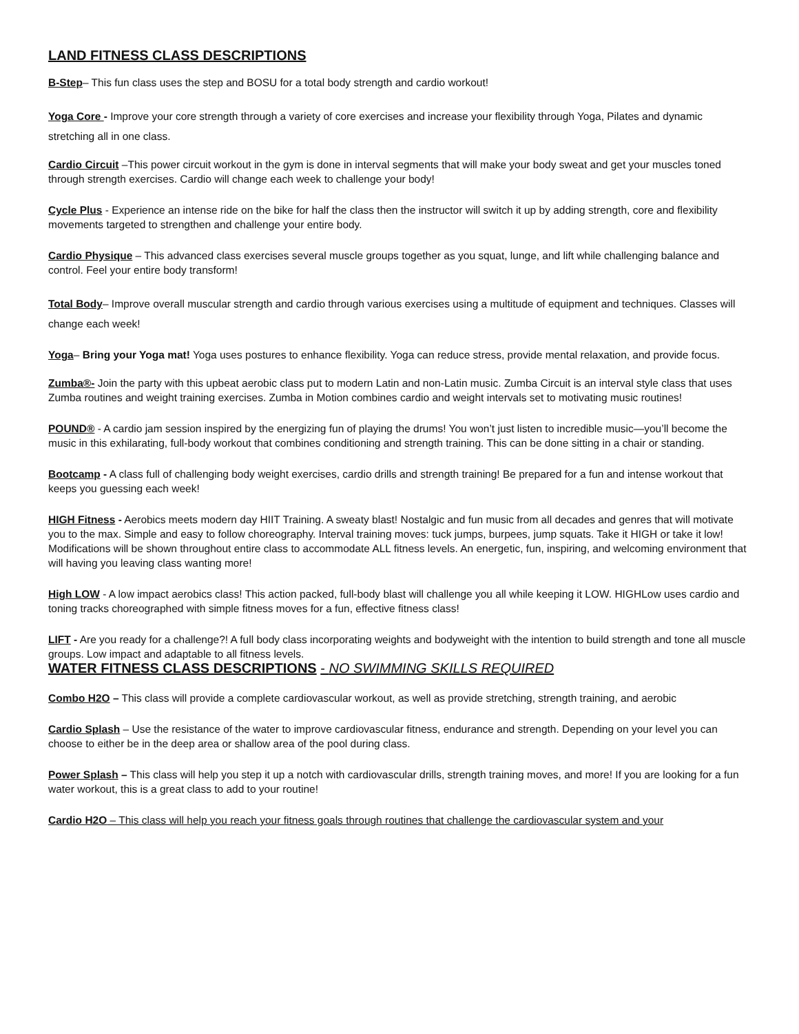LAND FITNESS CLASS DESCRIPTIONS
B-Step– This fun class uses the step and BOSU for a total body strength and cardio workout!
Yoga Core - Improve your core strength through a variety of core exercises and increase your flexibility through Yoga, Pilates and dynamic stretching all in one class.
Cardio Circuit –This power circuit workout in the gym is done in interval segments that will make your body sweat and get your muscles toned through strength exercises. Cardio will change each week to challenge your body!
Cycle Plus - Experience an intense ride on the bike for half the class then the instructor will switch it up by adding strength, core and flexibility movements targeted to strengthen and challenge your entire body.
Cardio Physique – This advanced class exercises several muscle groups together as you squat, lunge, and lift while challenging balance and control. Feel your entire body transform!
Total Body– Improve overall muscular strength and cardio through various exercises using a multitude of equipment and techniques. Classes will change each week!
Yoga– Bring your Yoga mat! Yoga uses postures to enhance flexibility. Yoga can reduce stress, provide mental relaxation, and provide focus.
Zumba®- Join the party with this upbeat aerobic class put to modern Latin and non-Latin music. Zumba Circuit is an interval style class that uses Zumba routines and weight training exercises. Zumba in Motion combines cardio and weight intervals set to motivating music routines!
POUND® - A cardio jam session inspired by the energizing fun of playing the drums! You won’t just listen to incredible music—you’ll become the music in this exhilarating, full-body workout that combines conditioning and strength training. This can be done sitting in a chair or standing.
Bootcamp - A class full of challenging body weight exercises, cardio drills and strength training! Be prepared for a fun and intense workout that keeps you guessing each week!
HIGH Fitness - Aerobics meets modern day HIIT Training. A sweaty blast! Nostalgic and fun music from all decades and genres that will motivate you to the max. Simple and easy to follow choreography. Interval training moves: tuck jumps, burpees, jump squats. Take it HIGH or take it low! Modifications will be shown throughout entire class to accommodate ALL fitness levels. An energetic, fun, inspiring, and welcoming environment that will having you leaving class wanting more!
High LOW - A low impact aerobics class! This action packed, full-body blast will challenge you all while keeping it LOW. HIGHLow uses cardio and toning tracks choreographed with simple fitness moves for a fun, effective fitness class!
LIFT - Are you ready for a challenge?! A full body class incorporating weights and bodyweight with the intention to build strength and tone all muscle groups. Low impact and adaptable to all fitness levels.
WATER FITNESS CLASS DESCRIPTIONS - NO SWIMMING SKILLS REQUIRED
Combo H2O – This class will provide a complete cardiovascular workout, as well as provide stretching, strength training, and aerobic
Cardio Splash – Use the resistance of the water to improve cardiovascular fitness, endurance and strength. Depending on your level you can choose to either be in the deep area or shallow area of the pool during class.
Power Splash – This class will help you step it up a notch with cardiovascular drills, strength training moves, and more! If you are looking for a fun water workout, this is a great class to add to your routine!
Cardio H2O – This class will help you reach your fitness goals through routines that challenge the cardiovascular system and your